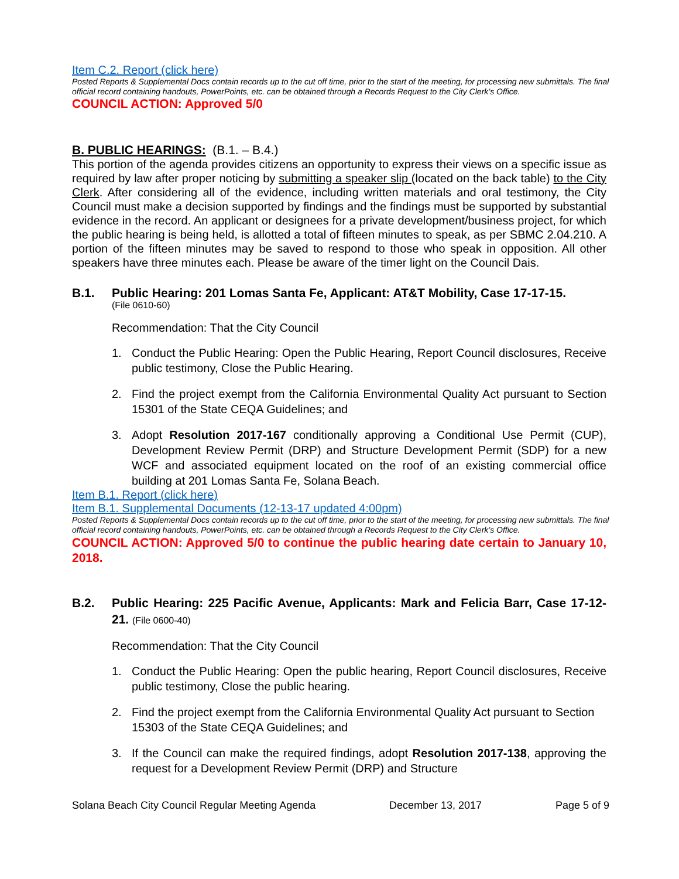Item C.2. Report (click here)
Posted Reports & Supplemental Docs contain records up to the cut off time, prior to the start of the meeting, for processing new submittals. The final official record containing handouts, PowerPoints, etc. can be obtained through a Records Request to the City Clerk’s Office.
COUNCIL ACTION: Approved 5/0
B. PUBLIC HEARINGS: (B.1. – B.4.)
This portion of the agenda provides citizens an opportunity to express their views on a specific issue as required by law after proper noticing by submitting a speaker slip (located on the back table) to the City Clerk. After considering all of the evidence, including written materials and oral testimony, the City Council must make a decision supported by findings and the findings must be supported by substantial evidence in the record. An applicant or designees for a private development/business project, for which the public hearing is being held, is allotted a total of fifteen minutes to speak, as per SBMC 2.04.210. A portion of the fifteen minutes may be saved to respond to those who speak in opposition. All other speakers have three minutes each. Please be aware of the timer light on the Council Dais.
B.1. Public Hearing: 201 Lomas Santa Fe, Applicant: AT&T Mobility, Case 17-17-15.
(File 0610-60)
Recommendation: That the City Council
1. Conduct the Public Hearing: Open the Public Hearing, Report Council disclosures, Receive public testimony, Close the Public Hearing.
2. Find the project exempt from the California Environmental Quality Act pursuant to Section 15301 of the State CEQA Guidelines; and
3. Adopt Resolution 2017-167 conditionally approving a Conditional Use Permit (CUP), Development Review Permit (DRP) and Structure Development Permit (SDP) for a new WCF and associated equipment located on the roof of an existing commercial office building at 201 Lomas Santa Fe, Solana Beach.
Item B.1. Report (click here)
Item B.1. Supplemental Documents (12-13-17 updated 4:00pm)
Posted Reports & Supplemental Docs contain records up to the cut off time, prior to the start of the meeting, for processing new submittals. The final official record containing handouts, PowerPoints, etc. can be obtained through a Records Request to the City Clerk’s Office.
COUNCIL ACTION: Approved 5/0 to continue the public hearing date certain to January 10, 2018.
B.2. Public Hearing: 225 Pacific Avenue, Applicants: Mark and Felicia Barr, Case 17-12-21. (File 0600-40)
Recommendation: That the City Council
1. Conduct the Public Hearing: Open the public hearing, Report Council disclosures, Receive public testimony, Close the public hearing.
2. Find the project exempt from the California Environmental Quality Act pursuant to Section 15303 of the State CEQA Guidelines; and
3. If the Council can make the required findings, adopt Resolution 2017-138, approving the request for a Development Review Permit (DRP) and Structure
Solana Beach City Council Regular Meeting Agenda December 13, 2017 Page 5 of 9